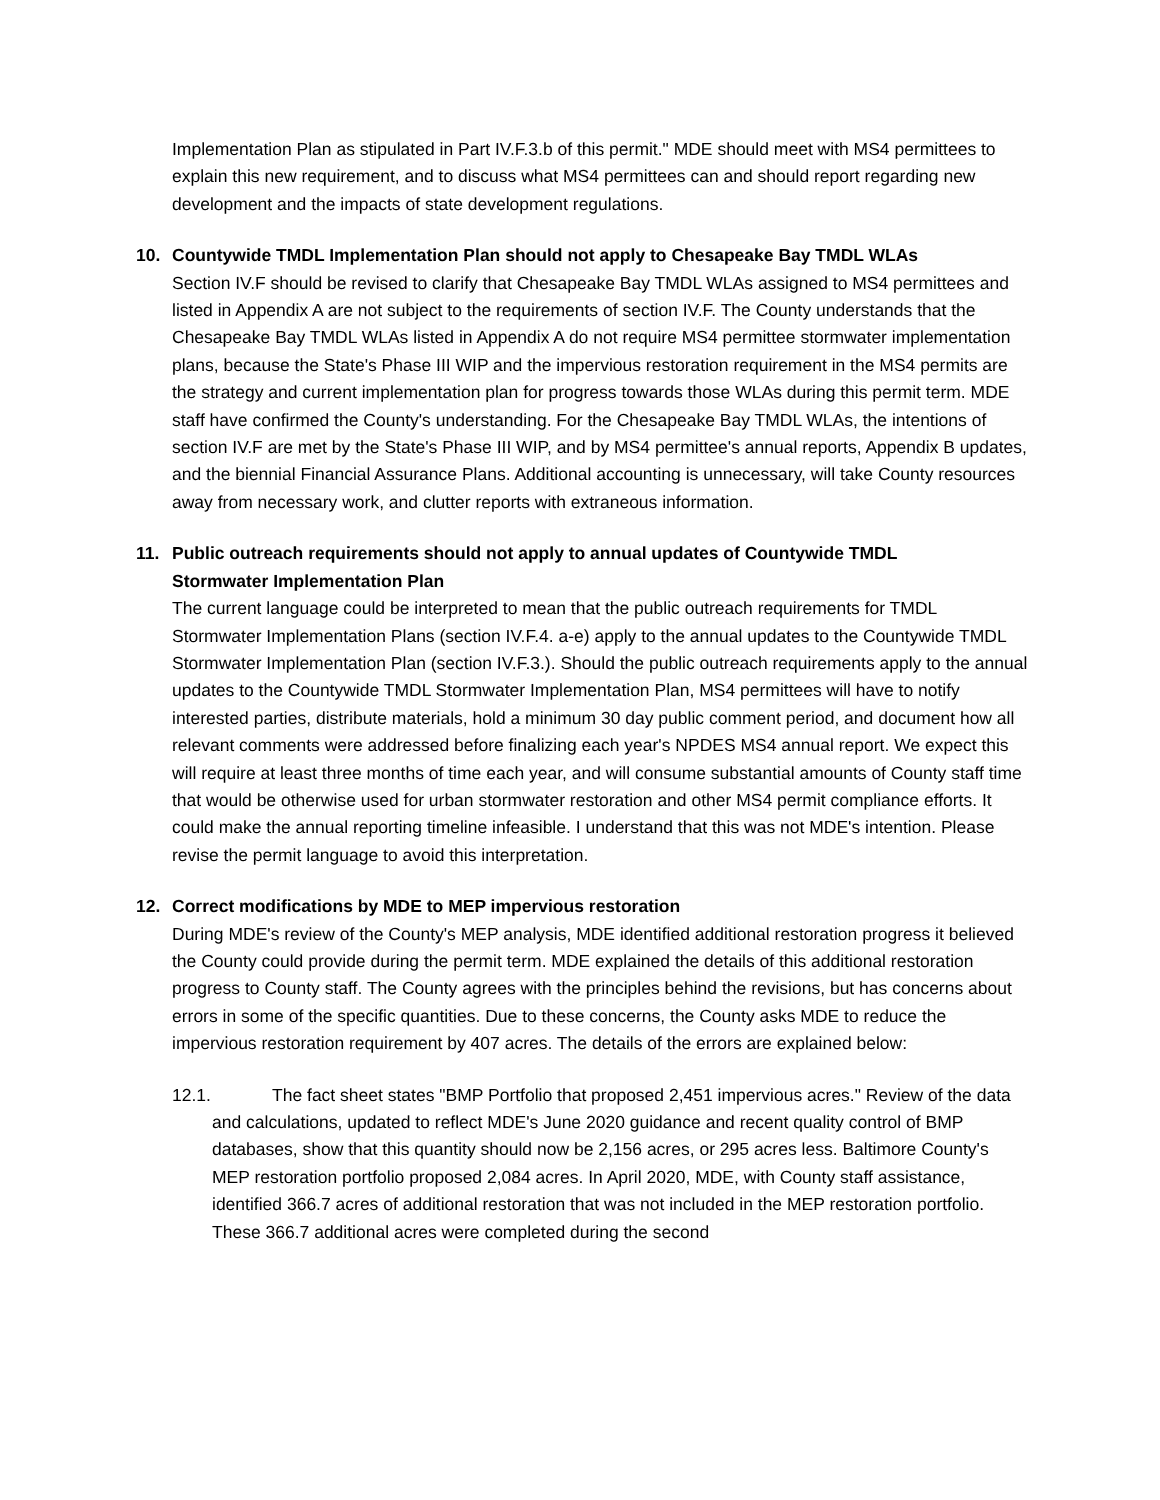Implementation Plan as stipulated in Part IV.F.3.b of this permit." MDE should meet with MS4 permittees to explain this new requirement, and to discuss what MS4 permittees can and should report regarding new development and the impacts of state development regulations.
10. Countywide TMDL Implementation Plan should not apply to Chesapeake Bay TMDL WLAs
Section IV.F should be revised to clarify that Chesapeake Bay TMDL WLAs assigned to MS4 permittees and listed in Appendix A are not subject to the requirements of section IV.F. The County understands that the Chesapeake Bay TMDL WLAs listed in Appendix A do not require MS4 permittee stormwater implementation plans, because the State's Phase III WIP and the impervious restoration requirement in the MS4 permits are the strategy and current implementation plan for progress towards those WLAs during this permit term. MDE staff have confirmed the County's understanding. For the Chesapeake Bay TMDL WLAs, the intentions of section IV.F are met by the State's Phase III WIP, and by MS4 permittee's annual reports, Appendix B updates, and the biennial Financial Assurance Plans. Additional accounting is unnecessary, will take County resources away from necessary work, and clutter reports with extraneous information.
11. Public outreach requirements should not apply to annual updates of Countywide TMDL
Stormwater Implementation Plan
The current language could be interpreted to mean that the public outreach requirements for TMDL Stormwater Implementation Plans (section IV.F.4. a-e) apply to the annual updates to the Countywide TMDL Stormwater Implementation Plan (section IV.F.3.). Should the public outreach requirements apply to the annual updates to the Countywide TMDL Stormwater Implementation Plan, MS4 permittees will have to notify interested parties, distribute materials, hold a minimum 30 day public comment period, and document how all relevant comments were addressed before finalizing each year's NPDES MS4 annual report. We expect this will require at least three months of time each year, and will consume substantial amounts of County staff time that would be otherwise used for urban stormwater restoration and other MS4 permit compliance efforts. It could make the annual reporting timeline infeasible. I understand that this was not MDE's intention. Please revise the permit language to avoid this interpretation.
12. Correct modifications by MDE to MEP impervious restoration
During MDE's review of the County's MEP analysis, MDE identified additional restoration progress it believed the County could provide during the permit term. MDE explained the details of this additional restoration progress to County staff. The County agrees with the principles behind the revisions, but has concerns about errors in some of the specific quantities. Due to these concerns, the County asks MDE to reduce the impervious restoration requirement by 407 acres. The details of the errors are explained below:
12.1. The fact sheet states "BMP Portfolio that proposed 2,451 impervious acres." Review of the data and calculations, updated to reflect MDE's June 2020 guidance and recent quality control of BMP databases, show that this quantity should now be 2,156 acres, or 295 acres less. Baltimore County's MEP restoration portfolio proposed 2,084 acres. In April 2020, MDE, with County staff assistance, identified 366.7 acres of additional restoration that was not included in the MEP restoration portfolio. These 366.7 additional acres were completed during the second